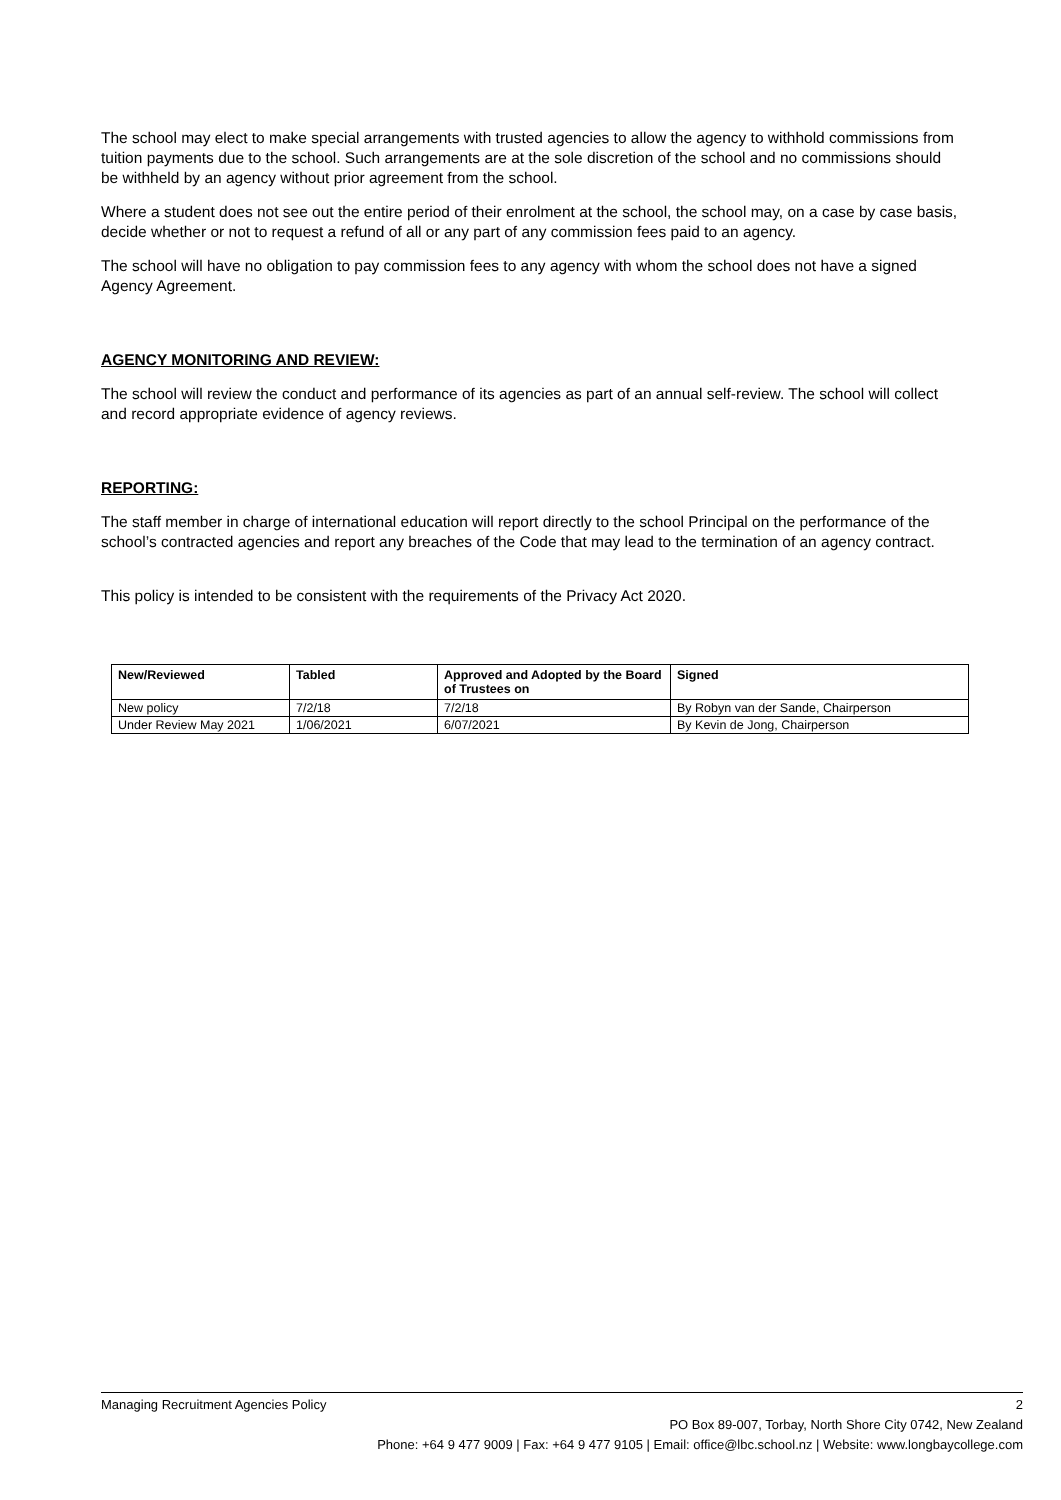The school may elect to make special arrangements with trusted agencies to allow the agency to withhold commissions from tuition payments due to the school. Such arrangements are at the sole discretion of the school and no commissions should be withheld by an agency without prior agreement from the school.
Where a student does not see out the entire period of their enrolment at the school, the school may, on a case by case basis, decide whether or not to request a refund of all or any part of any commission fees paid to an agency.
The school will have no obligation to pay commission fees to any agency with whom the school does not have a signed Agency Agreement.
AGENCY MONITORING AND REVIEW:
The school will review the conduct and performance of its agencies as part of an annual self-review. The school will collect and record appropriate evidence of agency reviews.
REPORTING:
The staff member in charge of international education will report directly to the school Principal on the performance of the school’s contracted agencies and report any breaches of the Code that may lead to the termination of an agency contract.
This policy is intended to be consistent with the requirements of the Privacy Act 2020.
| New/Reviewed | Tabled | Approved and Adopted by the Board of Trustees on | Signed |
| --- | --- | --- | --- |
| New policy | 7/2/18 | 7/2/18 | By Robyn van der Sande, Chairperson |
| Under Review May 2021 | 1/06/2021 | 6/07/2021 | By Kevin de Jong, Chairperson |
Managing Recruitment Agencies Policy 2
PO Box 89-007, Torbay, North Shore City 0742, New Zealand
Phone: +64 9 477 9009 | Fax: +64 9 477 9105 | Email: office@lbc.school.nz | Website: www.longbaycollege.com